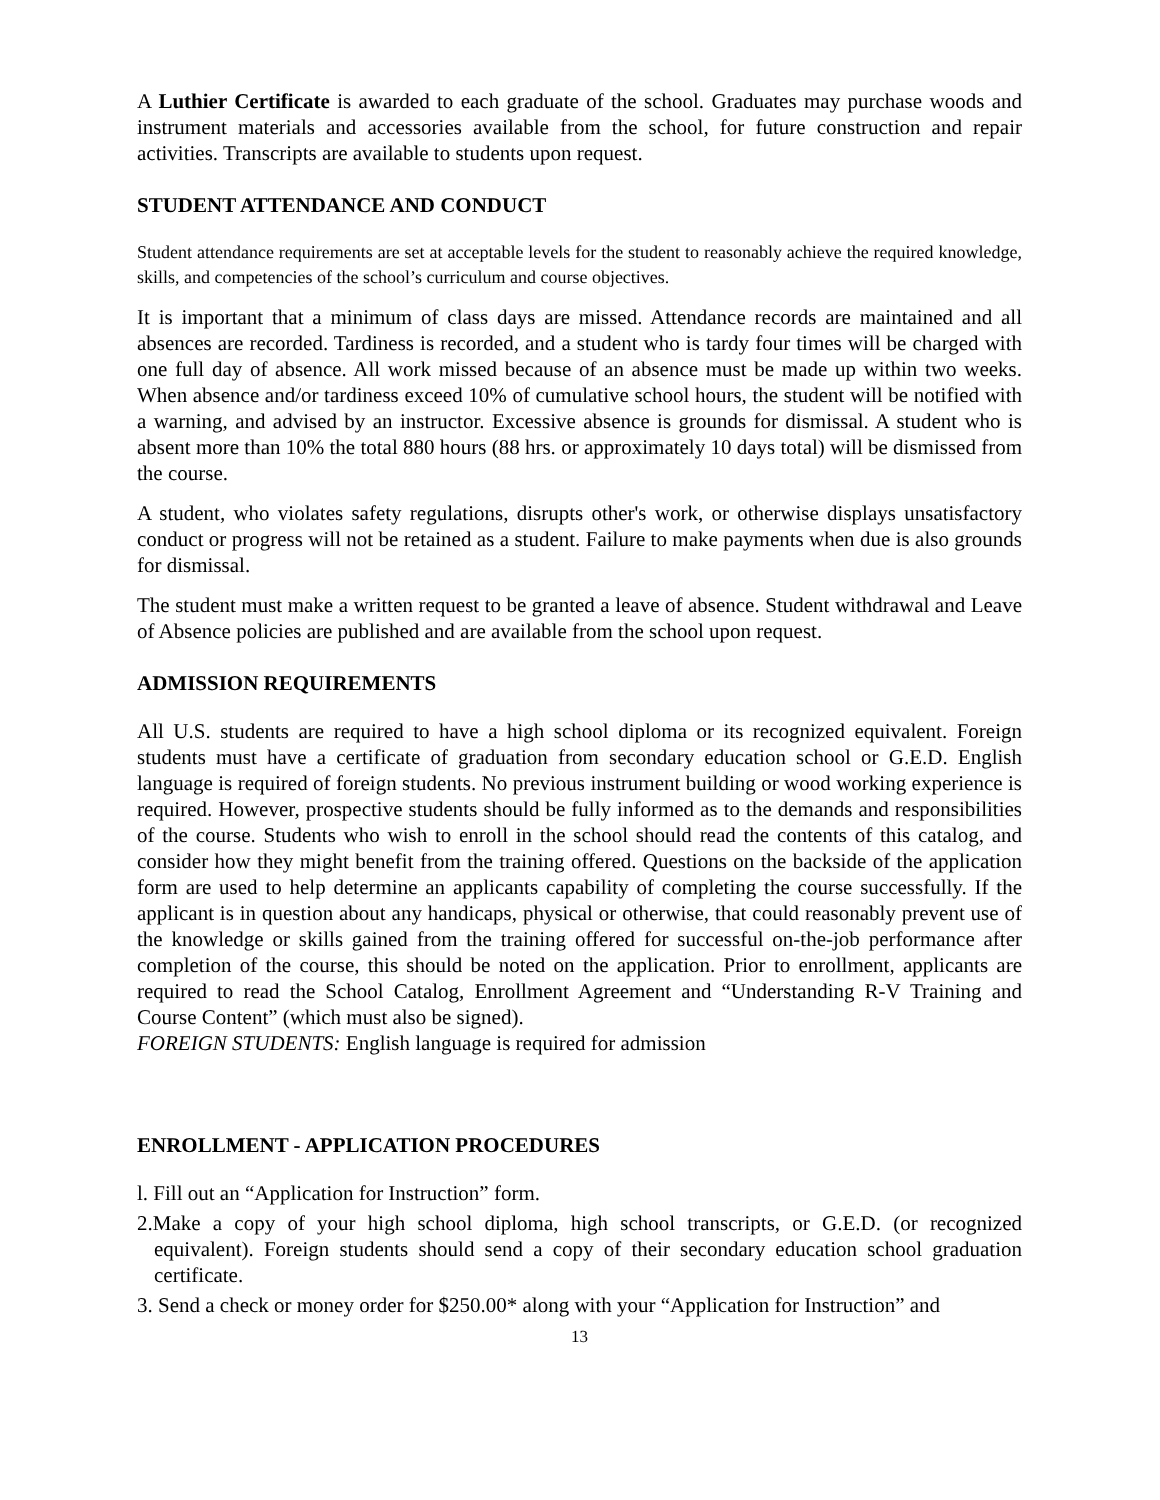A Luthier Certificate is awarded to each graduate of the school. Graduates may purchase woods and instrument materials and accessories available from the school, for future construction and repair activities. Transcripts are available to students upon request.
STUDENT ATTENDANCE AND CONDUCT
Student attendance requirements are set at acceptable levels for the student to reasonably achieve the required knowledge, skills, and competencies of the school’s curriculum and course objectives.
It is important that a minimum of class days are missed. Attendance records are maintained and all absences are recorded. Tardiness is recorded, and a student who is tardy four times will be charged with one full day of absence. All work missed because of an absence must be made up within two weeks. When absence and/or tardiness exceed 10% of cumulative school hours, the student will be notified with a warning, and advised by an instructor. Excessive absence is grounds for dismissal. A student who is absent more than 10% the total 880 hours (88 hrs. or approximately 10 days total) will be dismissed from the course.
A student, who violates safety regulations, disrupts other's work, or otherwise displays unsatisfactory conduct or progress will not be retained as a student. Failure to make payments when due is also grounds for dismissal.
The student must make a written request to be granted a leave of absence. Student withdrawal and Leave of Absence policies are published and are available from the school upon request.
ADMISSION REQUIREMENTS
All U.S. students are required to have a high school diploma or its recognized equivalent. Foreign students must have a certificate of graduation from secondary education school or G.E.D. English language is required of foreign students. No previous instrument building or wood working experience is required. However, prospective students should be fully informed as to the demands and responsibilities of the course. Students who wish to enroll in the school should read the contents of this catalog, and consider how they might benefit from the training offered. Questions on the backside of the application form are used to help determine an applicants capability of completing the course successfully. If the applicant is in question about any handicaps, physical or otherwise, that could reasonably prevent use of the knowledge or skills gained from the training offered for successful on-the-job performance after completion of the course, this should be noted on the application. Prior to enrollment, applicants are required to read the School Catalog, Enrollment Agreement and “Understanding R-V Training and Course Content” (which must also be signed).
FOREIGN STUDENTS: English language is required for admission
ENROLLMENT - APPLICATION PROCEDURES
l. Fill out an “Application for Instruction” form.
2.Make a copy of your high school diploma, high school transcripts, or G.E.D. (or recognized equivalent). Foreign students should send a copy of their secondary education school graduation certificate.
3. Send a check or money order for $250.00* along with your “Application for Instruction” and
13